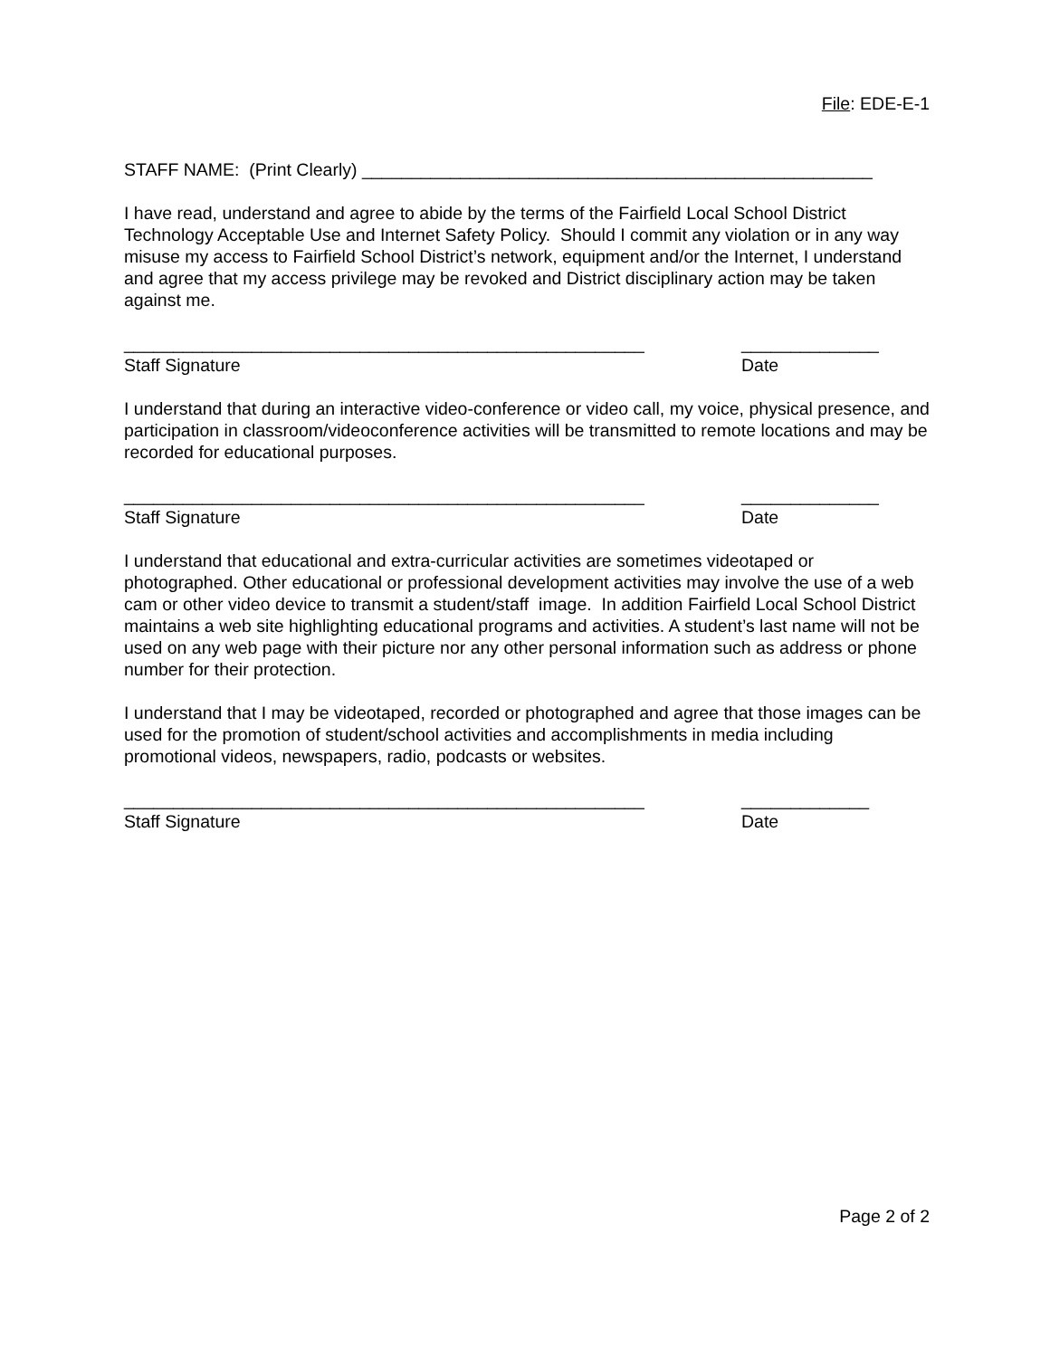File: EDE-E-1
STAFF NAME: (Print Clearly) ____________________________________________________
I have read, understand and agree to abide by the terms of the Fairfield Local School District Technology Acceptable Use and Internet Safety Policy. Should I commit any violation or in any way misuse my access to Fairfield School District’s network, equipment and/or the Internet, I understand and agree that my access privilege may be revoked and District disciplinary action may be taken against me.
_____________________________________________________ ______________
Staff Signature Date
I understand that during an interactive video-conference or video call, my voice, physical presence, and participation in classroom/videoconference activities will be transmitted to remote locations and may be recorded for educational purposes.
_____________________________________________________ ______________
Staff Signature Date
I understand that educational and extra-curricular activities are sometimes videotaped or photographed. Other educational or professional development activities may involve the use of a web cam or other video device to transmit a student/staff image. In addition Fairfield Local School District maintains a web site highlighting educational programs and activities. A student’s last name will not be used on any web page with their picture nor any other personal information such as address or phone number for their protection.
I understand that I may be videotaped, recorded or photographed and agree that those images can be used for the promotion of student/school activities and accomplishments in media including promotional videos, newspapers, radio, podcasts or websites.
_____________________________________________________ _____________
Staff Signature Date
Page 2 of 2